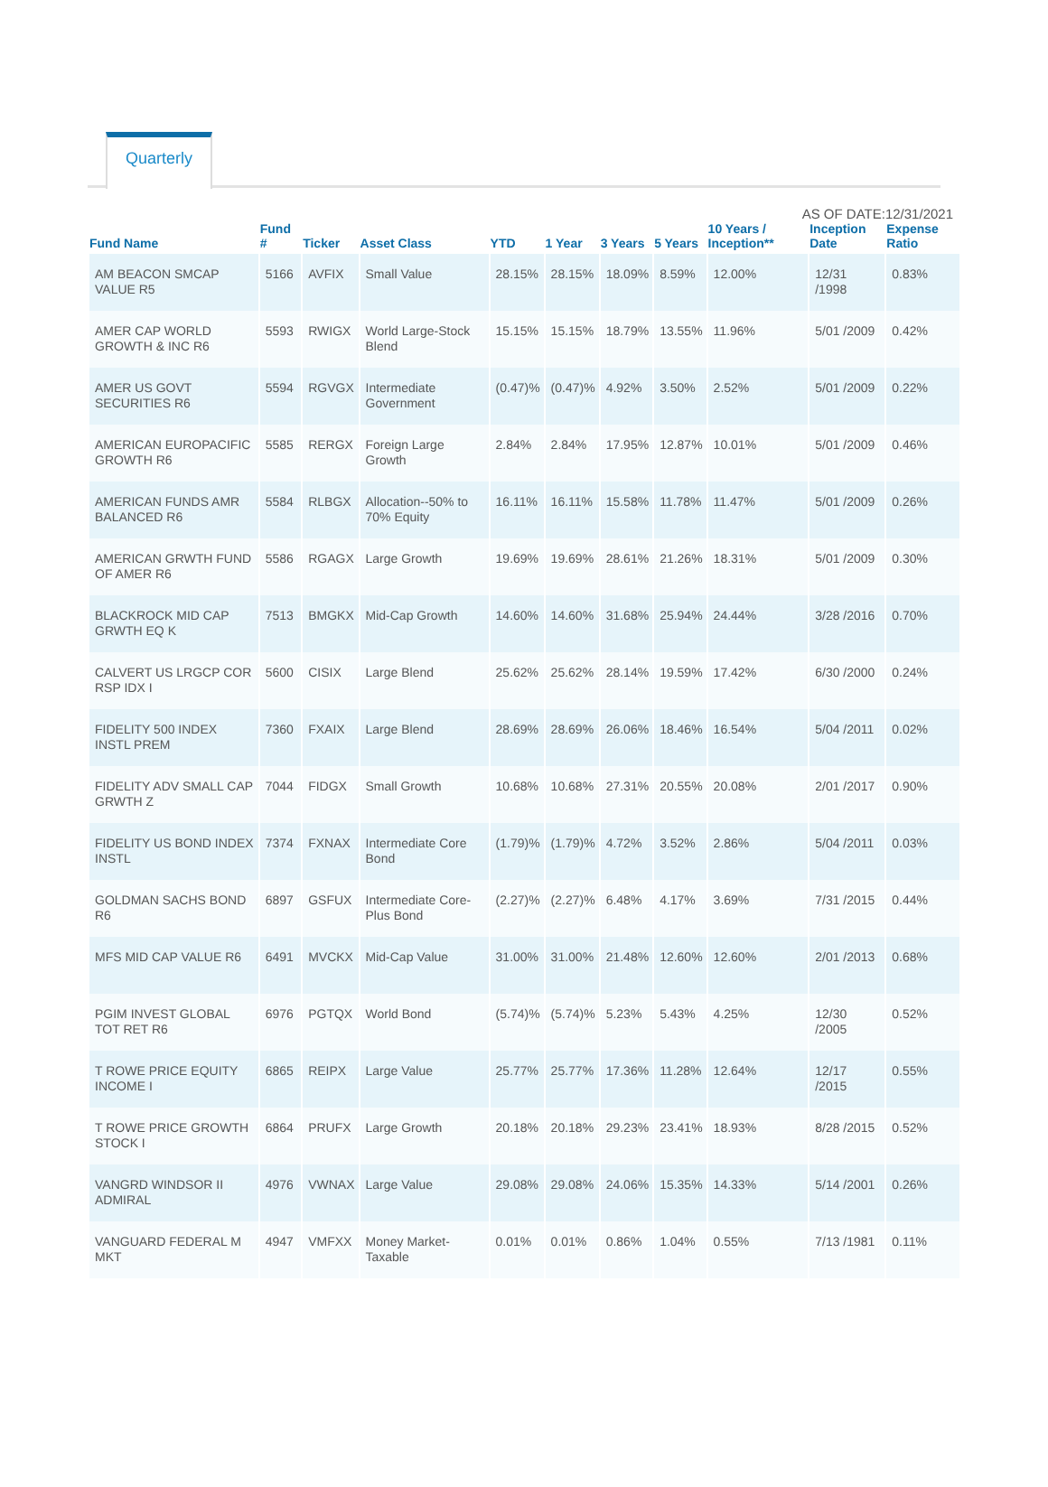Quarterly
AS OF DATE:12/31/2021
| Fund Name | Fund # | Ticker | Asset Class | YTD | 1 Year | 3 Years | 5 Years | 10 Years / Inception** | Inception Date | Expense Ratio |
| --- | --- | --- | --- | --- | --- | --- | --- | --- | --- | --- |
| AM BEACON SMCAP VALUE R5 | 5166 | AVFIX | Small Value | 28.15% | 28.15% | 18.09% | 8.59% | 12.00% | 12/31 /1998 | 0.83% |
| AMER CAP WORLD GROWTH & INC R6 | 5593 | RWIGX | World Large-Stock Blend | 15.15% | 15.15% | 18.79% | 13.55% | 11.96% | 5/01 /2009 | 0.42% |
| AMER US GOVT SECURITIES R6 | 5594 | RGVGX | Intermediate Government | (0.47)% | (0.47)% | 4.92% | 3.50% | 2.52% | 5/01 /2009 | 0.22% |
| AMERICAN EUROPACIFIC GROWTH R6 | 5585 | RERGX | Foreign Large Growth | 2.84% | 2.84% | 17.95% | 12.87% | 10.01% | 5/01 /2009 | 0.46% |
| AMERICAN FUNDS AMR BALANCED R6 | 5584 | RLBGX | Allocation--50% to 70% Equity | 16.11% | 16.11% | 15.58% | 11.78% | 11.47% | 5/01 /2009 | 0.26% |
| AMERICAN GRWTH FUND OF AMER R6 | 5586 | RGAGX | Large Growth | 19.69% | 19.69% | 28.61% | 21.26% | 18.31% | 5/01 /2009 | 0.30% |
| BLACKROCK MID CAP GRWTH EQ K | 7513 | BMGKX | Mid-Cap Growth | 14.60% | 14.60% | 31.68% | 25.94% | 24.44% | 3/28 /2016 | 0.70% |
| CALVERT US LRGCP COR RSP IDX I | 5600 | CISIX | Large Blend | 25.62% | 25.62% | 28.14% | 19.59% | 17.42% | 6/30 /2000 | 0.24% |
| FIDELITY 500 INDEX INSTL PREM | 7360 | FXAIX | Large Blend | 28.69% | 28.69% | 26.06% | 18.46% | 16.54% | 5/04 /2011 | 0.02% |
| FIDELITY ADV SMALL CAP GRWTH Z | 7044 | FIDGX | Small Growth | 10.68% | 10.68% | 27.31% | 20.55% | 20.08% | 2/01 /2017 | 0.90% |
| FIDELITY US BOND INDEX INSTL | 7374 | FXNAX | Intermediate Core Bond | (1.79)% | (1.79)% | 4.72% | 3.52% | 2.86% | 5/04 /2011 | 0.03% |
| GOLDMAN SACHS BOND R6 | 6897 | GSFUX | Intermediate Core-Plus Bond | (2.27)% | (2.27)% | 6.48% | 4.17% | 3.69% | 7/31 /2015 | 0.44% |
| MFS MID CAP VALUE R6 | 6491 | MVCKX | Mid-Cap Value | 31.00% | 31.00% | 21.48% | 12.60% | 12.60% | 2/01 /2013 | 0.68% |
| PGIM INVEST GLOBAL TOT RET R6 | 6976 | PGTQX | World Bond | (5.74)% | (5.74)% | 5.23% | 5.43% | 4.25% | 12/30 /2005 | 0.52% |
| T ROWE PRICE EQUITY INCOME I | 6865 | REIPX | Large Value | 25.77% | 25.77% | 17.36% | 11.28% | 12.64% | 12/17 /2015 | 0.55% |
| T ROWE PRICE GROWTH STOCK I | 6864 | PRUFX | Large Growth | 20.18% | 20.18% | 29.23% | 23.41% | 18.93% | 8/28 /2015 | 0.52% |
| VANGRD WINDSOR II ADMIRAL | 4976 | VWNAX | Large Value | 29.08% | 29.08% | 24.06% | 15.35% | 14.33% | 5/14 /2001 | 0.26% |
| VANGUARD FEDERAL M MKT | 4947 | VMFXX | Money Market-Taxable | 0.01% | 0.01% | 0.86% | 1.04% | 0.55% | 7/13 /1981 | 0.11% |